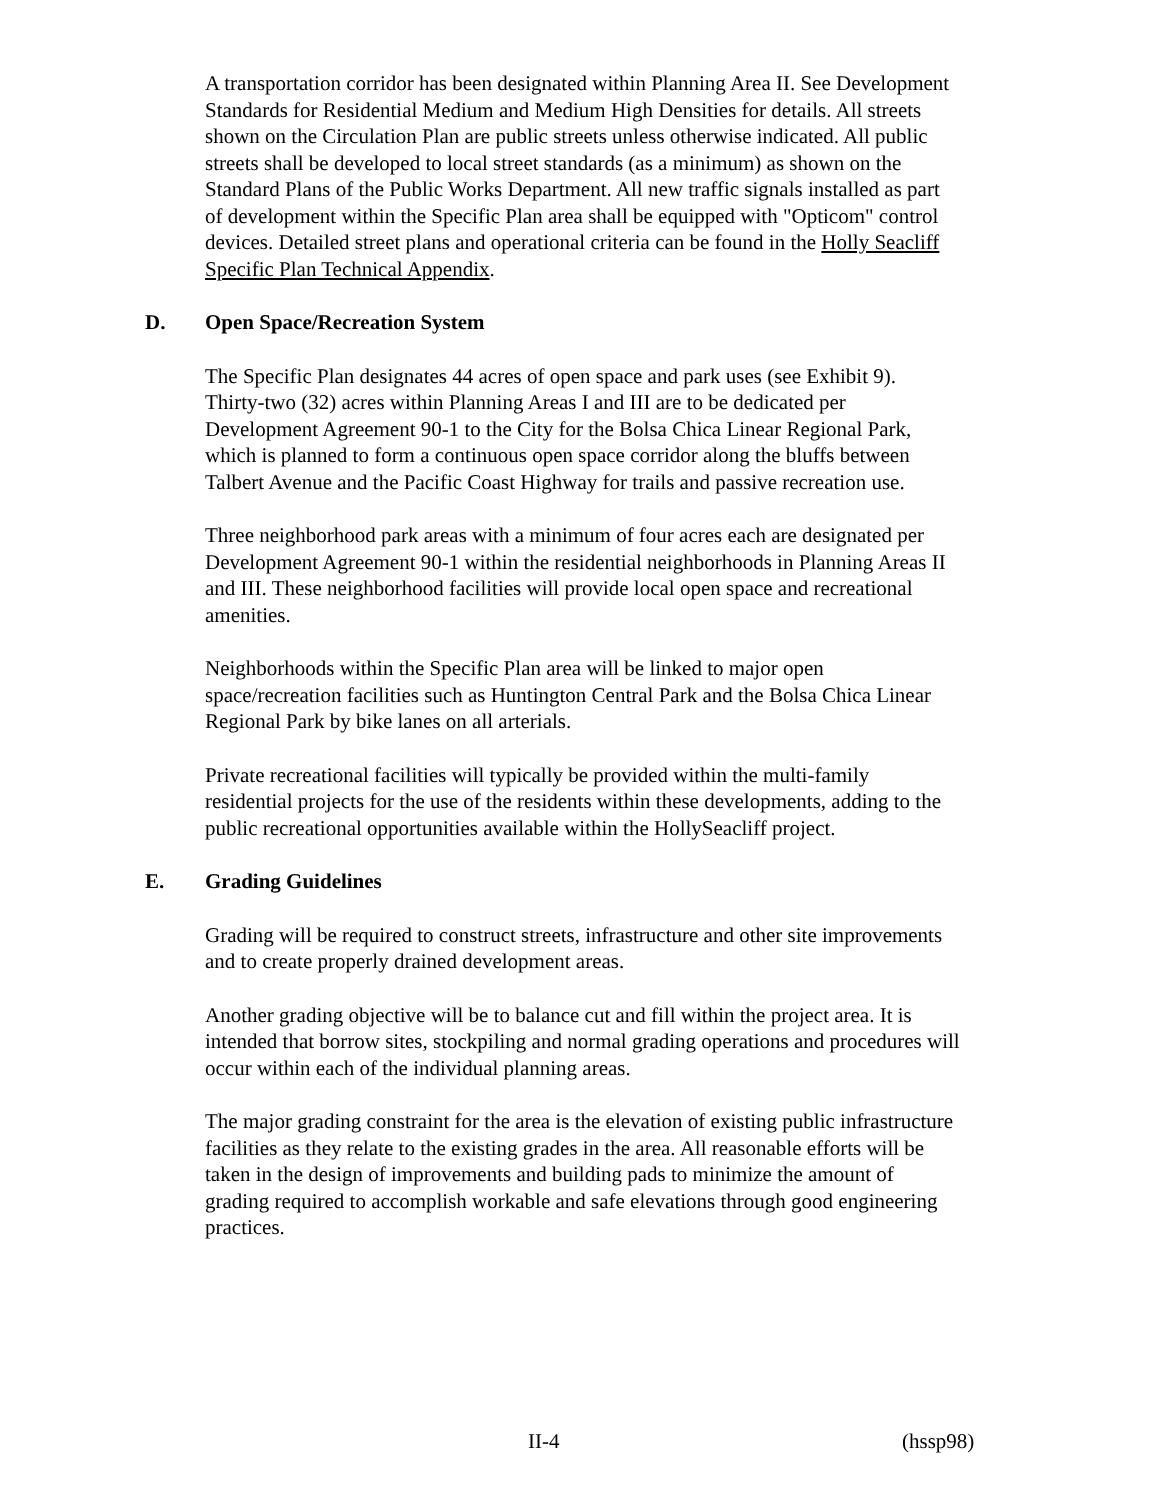A transportation corridor has been designated within Planning Area II. See Development Standards for Residential Medium and Medium High Densities for details. All streets shown on the Circulation Plan are public streets unless otherwise indicated. All public streets shall be developed to local street standards (as a minimum) as shown on the Standard Plans of the Public Works Department. All new traffic signals installed as part of development within the Specific Plan area shall be equipped with "Opticom" control devices. Detailed street plans and operational criteria can be found in the Holly Seacliff Specific Plan Technical Appendix.
D. Open Space/Recreation System
The Specific Plan designates 44 acres of open space and park uses (see Exhibit 9). Thirty-two (32) acres within Planning Areas I and III are to be dedicated per Development Agreement 90-1 to the City for the Bolsa Chica Linear Regional Park, which is planned to form a continuous open space corridor along the bluffs between Talbert Avenue and the Pacific Coast Highway for trails and passive recreation use.
Three neighborhood park areas with a minimum of four acres each are designated per Development Agreement 90-1 within the residential neighborhoods in Planning Areas II and III. These neighborhood facilities will provide local open space and recreational amenities.
Neighborhoods within the Specific Plan area will be linked to major open space/recreation facilities such as Huntington Central Park and the Bolsa Chica Linear Regional Park by bike lanes on all arterials.
Private recreational facilities will typically be provided within the multi-family residential projects for the use of the residents within these developments, adding to the public recreational opportunities available within the HollySeacliff project.
E. Grading Guidelines
Grading will be required to construct streets, infrastructure and other site improvements and to create properly drained development areas.
Another grading objective will be to balance cut and fill within the project area. It is intended that borrow sites, stockpiling and normal grading operations and procedures will occur within each of the individual planning areas.
The major grading constraint for the area is the elevation of existing public infrastructure facilities as they relate to the existing grades in the area. All reasonable efforts will be taken in the design of improvements and building pads to minimize the amount of grading required to accomplish workable and safe elevations through good engineering practices.
II-4 (hssp98)